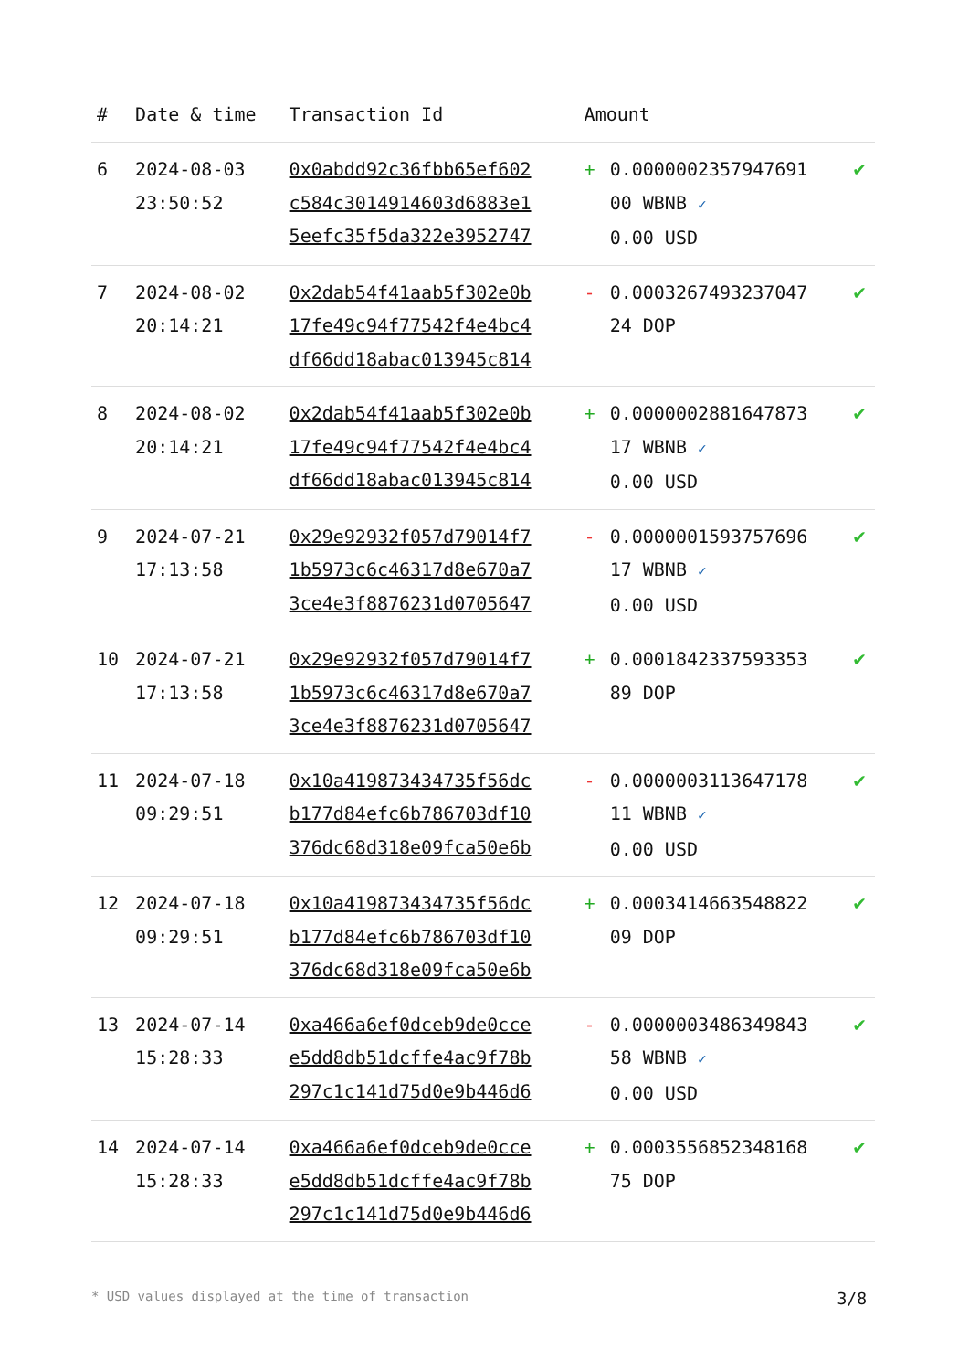| # | Date & time | Transaction Id | Amount | | |
| --- | --- | --- | --- | --- | --- |
| 6 | 2024-08-03 23:50:52 | 0x0abdd92c36fbb65ef602 c584c3014914603d6883e1 5eefc35f5da322e3952747 | + | 0.0000002357947691 00 WBNB ✓ 0.00 USD | ✔ |
| 7 | 2024-08-02 20:14:21 | 0x2dab54f41aab5f302e0b 17fe49c94f77542f4e4bc4 df66dd18abac013945c814 | - | 0.0003267493237047 24 DOP | ✔ |
| 8 | 2024-08-02 20:14:21 | 0x2dab54f41aab5f302e0b 17fe49c94f77542f4e4bc4 df66dd18abac013945c814 | + | 0.0000002881647873 17 WBNB ✓ 0.00 USD | ✔ |
| 9 | 2024-07-21 17:13:58 | 0x29e92932f057d79014f7 1b5973c6c46317d8e670a7 3ce4e3f8876231d0705647 | - | 0.0000001593757696 17 WBNB ✓ 0.00 USD | ✔ |
| 10 | 2024-07-21 17:13:58 | 0x29e92932f057d79014f7 1b5973c6c46317d8e670a7 3ce4e3f8876231d0705647 | + | 0.0001842337593353 89 DOP | ✔ |
| 11 | 2024-07-18 09:29:51 | 0x10a419873434735f56dc b177d84efc6b786703df10 376dc68d318e09fca50e6b | - | 0.0000003113647178 11 WBNB ✓ 0.00 USD | ✔ |
| 12 | 2024-07-18 09:29:51 | 0x10a419873434735f56dc b177d84efc6b786703df10 376dc68d318e09fca50e6b | + | 0.0003414663548822 09 DOP | ✔ |
| 13 | 2024-07-14 15:28:33 | 0xa466a6ef0dceb9de0cce e5dd8db51dcffe4ac9f78b 297c1c141d75d0e9b446d6 | - | 0.0000003486349843 58 WBNB ✓ 0.00 USD | ✔ |
| 14 | 2024-07-14 15:28:33 | 0xa466a6ef0dceb9de0cce e5dd8db51dcffe4ac9f78b 297c1c141d75d0e9b446d6 | + | 0.0003556852348168 75 DOP | ✔ |
* USD values displayed at the time of transaction 3/8